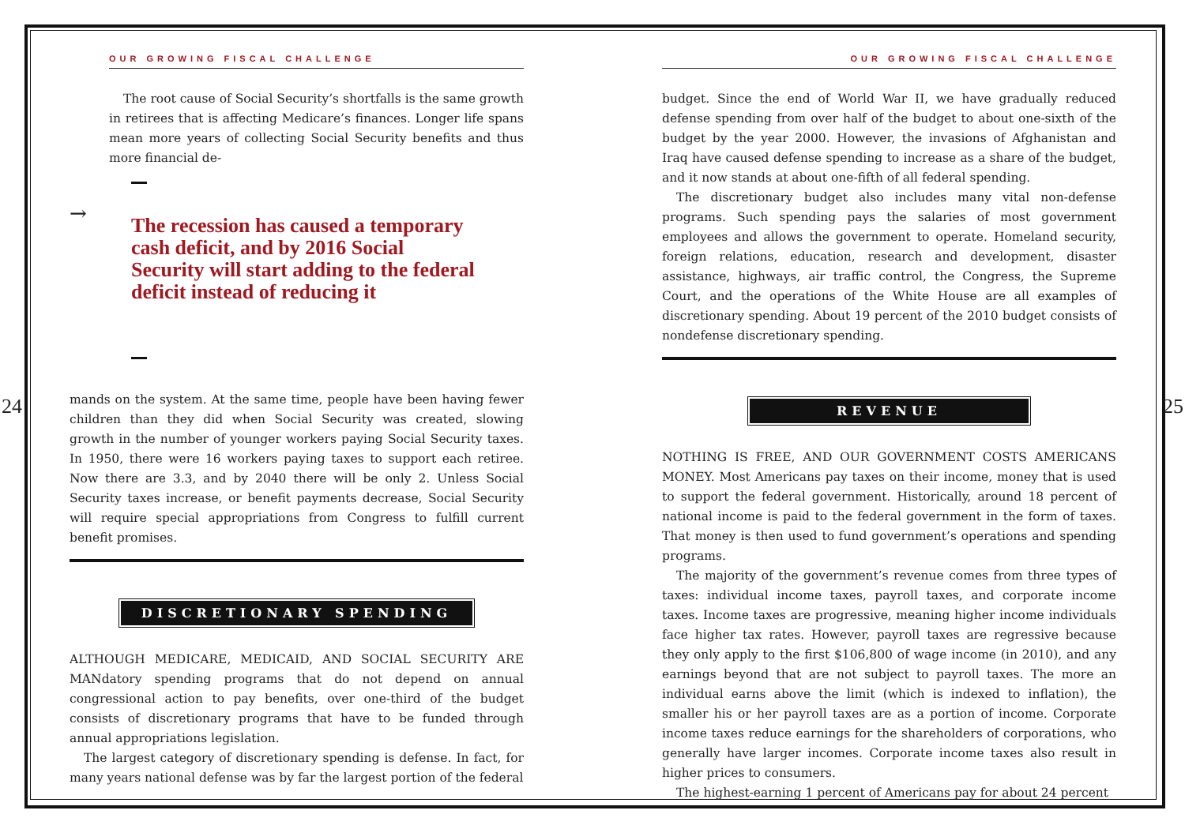OUR GROWING FISCAL CHALLENGE
The root cause of Social Security’s shortfalls is the same growth in retirees that is affecting Medicare’s finances. Longer life spans mean more years of collecting Social Security benefits and thus more financial de-
→
The recession has caused a temporary cash deficit, and by 2016 Social Security will start adding to the federal deficit instead of reducing it
24
mands on the system. At the same time, people have been having fewer children than they did when Social Security was created, slowing growth in the number of younger workers paying Social Security taxes. In 1950, there were 16 workers paying taxes to support each retiree. Now there are 3.3, and by 2040 there will be only 2. Unless Social Security taxes increase, or benefit payments decrease, Social Security will require special appropriations from Congress to fulfill current benefit promises.
DISCRETIONARY SPENDING
ALTHOUGH MEDICARE, MEDICAID, AND SOCIAL SECURITY ARE MANdatory spending programs that do not depend on annual congressional action to pay benefits, over one-third of the budget consists of discretionary programs that have to be funded through annual appropriations legislation.
The largest category of discretionary spending is defense. In fact, for many years national defense was by far the largest portion of the federal
OUR GROWING FISCAL CHALLENGE
budget. Since the end of World War II, we have gradually reduced defense spending from over half of the budget to about one-sixth of the budget by the year 2000. However, the invasions of Afghanistan and Iraq have caused defense spending to increase as a share of the budget, and it now stands at about one-fifth of all federal spending.
The discretionary budget also includes many vital non-defense programs. Such spending pays the salaries of most government employees and allows the government to operate. Homeland security, foreign relations, education, research and development, disaster assistance, highways, air traffic control, the Congress, the Supreme Court, and the operations of the White House are all examples of discretionary spending. About 19 percent of the 2010 budget consists of nondefense discretionary spending.
REVENUE
NOTHING IS FREE, AND OUR GOVERNMENT COSTS AMERICANS MONEY. Most Americans pay taxes on their income, money that is used to support the federal government. Historically, around 18 percent of national income is paid to the federal government in the form of taxes. That money is then used to fund government’s operations and spending programs.
The majority of the government’s revenue comes from three types of taxes: individual income taxes, payroll taxes, and corporate income taxes. Income taxes are progressive, meaning higher income individuals face higher tax rates. However, payroll taxes are regressive because they only apply to the first $106,800 of wage income (in 2010), and any earnings beyond that are not subject to payroll taxes. The more an individual earns above the limit (which is indexed to inflation), the smaller his or her payroll taxes are as a portion of income. Corporate income taxes reduce earnings for the shareholders of corporations, who generally have larger incomes. Corporate income taxes also result in higher prices to consumers.
The highest-earning 1 percent of Americans pay for about 24 percent
25